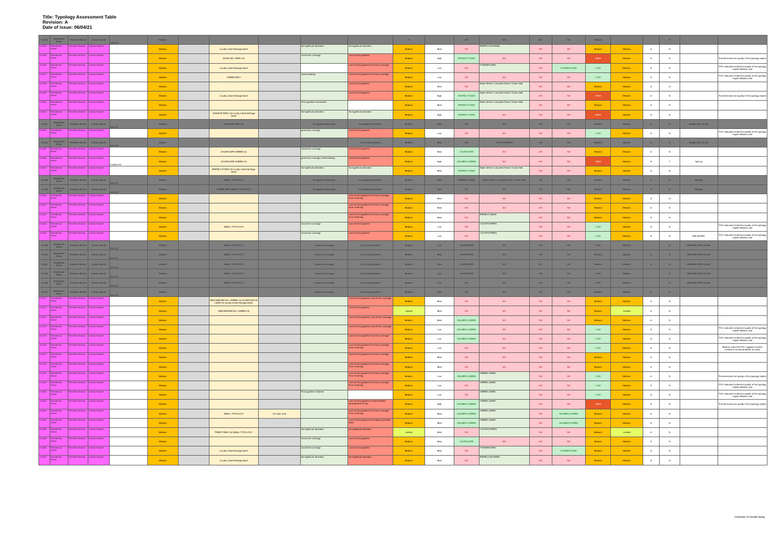Title: Typology Assessment Table
Revision: A
Date of issue: 06/04/21
| 13.043 | Residential Areas | Perimeter Blocks | Classic Suburb | DELETE | Medium | | | | | | D | | NO | NO | NO | NO | Medium | | | N | | |
| 13.044 | Residential Areas | Perimeter Blocks | Classic Suburb | | Medium | | Locally Listed Heritage Asset | | No significant deviation | No significant deviation | Medium | Med | NO | ENFIELD HIGHWAY | NO | NO | Medium | Medium | A | N | | |
| 13.045 | Residential Areas | Perimeter Blocks | Classic Suburb | | Medium | | BUSH HILL PARK CA | | Good tree coverage | Loss of front gardens | Medium | High | ENFIELD TOWN | NO | NO | NO | HIGH | Medium | A | N | | Transformative but quality of the typology implies |
| 13.046 | Residential Areas | Perimeter Blocks | Classic Suburb | | Medium | | Locally Listed Heritage Asset | | | Loss of front gardens Poor tree coverage | Medium | Low | NO | PONDERS END | NO | PONDERS END | LOW | Medium | A | N | | FOC indicated Limited but quality of the typology implies Medium and |
| 13.047 | Residential Areas | Perimeter Blocks | Classic Suburb | | Medium | | GREEN BELT | | Listed building | Loss of front gardens Poor tree coverage | Medium | Low | NO | NO | NO | NO | LOW | Medium | A | N | | FOC indicated Limited but quality of the typology implies Medium and |
| 13.048 | Residential Areas | Perimeter Blocks | Classic Suburb | | Medium | | | | | Loss of front gardens | Medium | Med | NO | Baker Street / Lancaster Road / Chase Side | NO | NO | Medium | Medium | A | N | | |
| 13.049 | Residential Areas | Perimeter Blocks | Classic Suburb | | Medium | | Locally Listed Heritage Asset | | | Loss of front gardens | Medium | High | ENFIELD TOWN | Baker Street / Lancaster Road / Chase Side | NO | NO | HIGH | Medium | A | N | | Transformative but quality of the typology implies |
| 13.050 | Residential Areas | Perimeter Blocks | Classic Suburb | | Medium | | | | Front gardens maintained | | Medium | Med | ENFIELD TOWN | Baker Street / Lancaster Road / Chase Side | NO | NO | Medium | Medium | A | N | | |
| 13.051 | Residential Areas | Perimeter Blocks | Classic Suburb | | Medium | | GRANGE PARK CA Locally Listed Heritage Asset | | No significant deviation | No significant deviation | Medium | High | ENFIELD TOWN | NO | NO | NO | HIGH | Medium | B | N | | |
| 13.052 | Residential Areas | Perimeter Blocks | Classic Suburb | DELETE | Medium | | GRANGE PARK CA | | No significant deviation | No significant deviation | Medium | Med | NO | NO | NO | NO | Medium | Medium | A | N | Merged with 13.032 | |
| 13.053 | Residential Areas | Perimeter Blocks | Classic Suburb | | Medium | | | | good tree coverage | Loss of front gardens | Medium | Low | NO | NO | NO | NO | LOW | Medium | A | N | | FOC indicated Limited but quality of the typology implies Medium and |
| 13.054 | Residential Areas | Perimeter Blocks | Classic Suburb | DELETE | Medium | | | | | Loss of front gardens | Medium | Med | NO | COCKFOSTERS | NO | NO | Medium | Medium | A | N | Merged with 13.120 | |
| 13.055 | Residential Areas | Perimeter Blocks | Classic Suburb | | Medium | | SOUTHGATE GREEN CA | | Good tree coverage | Loss of front gardens | Medium | Med | SOUTHGATE | NO | NO | NO | Medium | Medium | A | N | | |
| 13.056 | Residential Areas | Perimeter Blocks | Classic Suburb | COMPLETE | Medium | | SOUTHGATE GREEN CA | | good tree coverage Listed building | Loss of front gardens | Medium | High | PALMERS GREEN | NO | NO | NO | HIGH | Medium | B | Y | Split up | |
| 13.057 | Residential Areas | Perimeter Blocks | Classic Suburb | | Medium | | ENFIELD TOWN CA Locally Listed Heritage Asset | | No significant deviation | No significant deviation | Medium | Med | ENFIELD TOWN | Baker Street / Lancaster Road / Chase Side | NO | NO | Medium | Medium | A | N | | |
| 13.058 | Residential Areas | Perimeter Blocks | Classic Suburb | DELETE | Medium | | SMALL TYPOLOGY | | No significant deviation | No significant deviation | Medium | Med | ENFIELD TOWN | Baker Street / Lancaster Road / Chase Side | NO | NO | Medium | Medium | A | N | Merged | |
| 13.059 | Residential Areas | Perimeter Blocks | Classic Suburb | DELETE | Medium | | GREEN BELT SMALL TYPOLOGY | | No significant deviation | No significant deviation | Medium | Med | NO | NO | NO | NO | Medium | Medium | A | N | Merged | |
| 13.060 | Residential Areas | Perimeter Blocks | Classic Suburb | | Medium | | | | | Loss of front gardens Poor tree coverage Poor Greening | Medium | Med | NO | NO | NO | NO | Medium | Medium | A | N | | |
| 13.061 | Residential Areas | Perimeter Blocks | Classic Suburb | | Medium | | | | | Loss of front gardens Poor tree coverage Poor Greening | Medium | Med | NO | NO | NO | NO | Medium | Medium | A | N | | |
| 13.062 | Residential Areas | Perimeter Blocks | Classic Suburb | | Medium | | | | | Loss of front gardens Poor tree coverage Poor Greening | Medium | Med | NO | ENFIELD WASH | NO | NO | Medium | Medium | A | N | | |
| 13.063 | Residential Areas | Perimeter Blocks | Classic Suburb | | Medium | | SMALL TYPOLOGY | | Good tree coverage | Loss of front gardens | Medium | Low | NO | COCKFOSTERS | NO | NO | LOW | Medium | A | N | | FOC indicated Limited but quality of the typology implies Medium and |
| 13.064 | Residential Areas | Perimeter Blocks | Classic Suburb | | Medium | | | | Good tree coverage | Loss of front gardens | Medium | Low | NO | COCKFOSTERS | NO | NO | LOW | Medium | B | N | ENLARGED | FOC indicated Limited but quality of the typology implies Medium and |
| 13.065 | Residential Areas | Perimeter Blocks | Classic Suburb | DELETE | Medium | | SMALL TYPOLOGY | | Good tree coverage | Loss of front gardens | Medium | Low | SOUTHGATE | NO | NO | NO | LOW | Medium | | N | MERGED WITH 13.063 | |
| 13.066 | Residential Areas | Perimeter Blocks | Classic Suburb | DELETE | Medium | | SMALL TYPOLOGY | | Good tree coverage | Loss of front gardens | Medium | Med | SOUTHGATE | NO | NO | NO | Medium | Medium | A | N | MERGED WITH 13.063 | |
| 13.067 | Residential Areas | Perimeter Blocks | Classic Suburb | DELETE | Medium | | SMALL TYPOLOGY | | Good tree coverage | Loss of front gardens | Medium | Med | SOUTHGATE | NO | NO | NO | Medium | Medium | A | N | MERGED WITH 13.063 | |
| 13.068 | Residential Areas | Perimeter Blocks | Classic Suburb | DELETE | Medium | | SMALL TYPOLOGY | | Good tree coverage | Loss of front gardens | Medium | Low | SOUTHGATE | NO | NO | NO | LOW | Medium | | N | MERGED WITH 13.063 | |
| 13.069 | Residential Areas | Perimeter Blocks | Classic Suburb | DELETE | Medium | | SMALL TYPOLOGY | | Good tree coverage | Loss of front gardens | Medium | Low | NO | NO | NO | NO | LOW | Medium | | N | MERGED WITH 13.063 | |
| 13.070 | Residential Areas | Perimeter Blocks | Classic Suburb | DELETE | Medium | | | | Good tree coverage | Loss of front gardens | Medium | Med | NO | NO | NO | NO | Medium | Medium | B | N | | |
| 13.071 | Residential Areas | Perimeter Blocks | Classic Suburb | | Medium | | WINCHMORE HILL GREEN CA VICARS MOOR LANE CA Locally Listed Heritage Asset | | | Loss of front gardens Lack of tree coverage | Medium | Med | NO | NO | NO | NO | Medium | Medium | A | N | | |
| 13.072 | Residential Areas | Perimeter Blocks | Classic Suburb | | Medium | | WINCHMORE HILL GREEN CA | | | Loss of front gardens | Limited | Med | NO | NO | NO | NO | Medium | Limited | A | N | | |
| 13.073 | Residential Areas | Perimeter Blocks | Classic Suburb | | Medium | | | | | Loss of front gardens Lack of tree coverage | Medium | Med | PALMERS GREEN | NO | NO | NO | Medium | Medium | A | N | | |
| 13.074 | Residential Areas | Perimeter Blocks | Classic Suburb | | Medium | | | | | Loss of front gardens Lack of tree coverage | Medium | Low | PALMERS GREEN | NO | NO | NO | LOW | Medium | A | N | | FOC indicated Limited but quality of the typology implies Medium and |
| 13.075 | Residential Areas | Perimeter Blocks | Classic Suburb | | Medium | | | | | Loss of front gardens Poor tree coverage | Medium | Low | PALMERS GREEN | NO | NO | NO | LOW | Medium | A | N | | FOC indicated Limited but quality of the typology implies Medium and |
| 13.076 | Residential Areas | Perimeter Blocks | Classic Suburb | | Medium | | | | | Loss of front gardens Poor tree coverage Poor Greening | Medium | Low | NO | NO | NO | NO | LOW | Medium | A | N | | Medium value but FOC suggests Limited. Limited is recommendation as value |
| 13.077 | Residential Areas | Perimeter Blocks | Classic Suburb | | Medium | | | | | Loss of front gardens Poor tree coverage | Medium | Med | NO | NO | NO | NO | Medium | Medium | A | N | | |
| 13.078 | Residential Areas | Perimeter Blocks | Classic Suburb | | Medium | | | | | Loss of front gardens Poor tree coverage Poor Greening | Medium | Med | NO | NO | NO | NO | Medium | Medium | A | N | | |
| 13.079 | Residential Areas | Perimeter Blocks | Classic Suburb | | Medium | | | | | Loss of front gardens Poor tree coverage Poor Greening | Medium | Low | PALMERS GREEN | GREEN LANES | NO | NO | LOW | Medium | A | N | | Transformative but quality of the typology implies |
| 13.080 | Residential Areas | Perimeter Blocks | Classic Suburb | | Medium | | | | | Loss of front gardens Poor tree coverage Poor Greening | Medium | Low | NO | GREEN LANES | NO | NO | LOW | Medium | A | N | | FOC indicated Limited but quality of the typology implies Medium and |
| 13.081 | Residential Areas | Perimeter Blocks | Classic Suburb | | Medium | | | | Front gardens retained | | Medium | Low | NO | GREEN LANES | NO | NO | LOW | Medium | A | N | | FOC indicated Limited but quality of the typology implies Medium and |
| 13.082 | Residential Areas | Perimeter Blocks | Classic Suburb | | Medium | | | | | Loss of front gardens Contains flatted development to rear | Medium | High | PALMERS GREEN | GREEN LANES | NO | NO | HIGH | Medium | A | N | | Transformative but quality of the typology implies |
| 13.083 | Residential Areas | Perimeter Blocks | Classic Suburb | | Medium | | SMALL TYPOLOGY | On main road | | Loss of front gardens Poor tree coverage Poor Greening | Medium | Med | PALMERS GREEN | GREEN LANES | NO | PALMERS GREEN | Medium | Medium | A | N | | |
| 13.084 | Residential Areas | Perimeter Blocks | Classic Suburb | | Medium | | | | | Loss of front gardens Incomplete perimeter block | Medium | Med | PALMERS GREEN | GREEN LANES | NO | PALMERS GREEN | Medium | Medium | A | N | | |
| 13.085 | Residential Areas | Perimeter Blocks | Classic Suburb | | Medium | | TRENT PARK CA SMALL TYPOLOGY | | No significant deviation | No significant deviation | Limited | Med | NO | COCKFOSTERS | NO | NO | Medium | Limited | A | N | | |
| 13.086 | Residential Areas | Perimeter Blocks | Classic Suburb | | Medium | | | | Good tree coverage | Loss of front gardens | Medium | Med | SOUTHGATE | NO | NO | NO | Medium | Medium | A | N | | |
| 13.086 | Residential Areas | Perimeter Blocks | Classic Suburb | | Medium | | Locally Listed Heritage Asset | | Good tree coverage | Loss of front gardens | Medium | Med | NO | PONDERS END | NO | PONDERS END | Medium | Medium | A | N | | |
| 13.087 | Residential Areas | Perimeter Blocks | Classic Suburb | | Medium | | Locally Listed Heritage Asset | | No significant deviation | No significant deviation | Medium | Med | NO | ENFIELD HIGHWAY | NO | NO | Medium | Medium | A | N | | |
Character of Growth Study